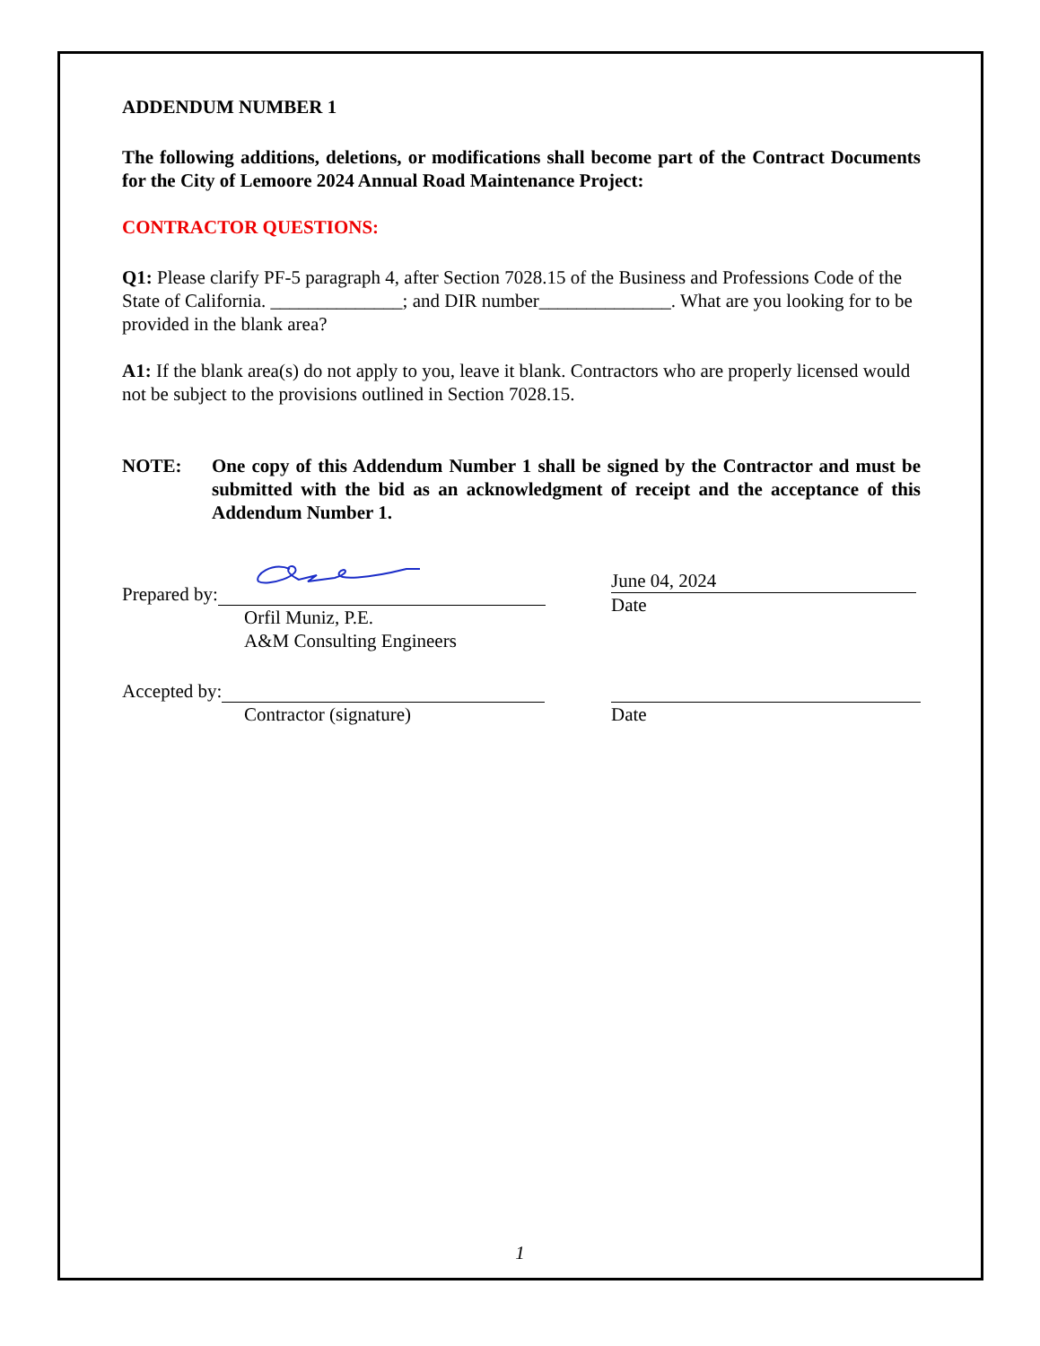ADDENDUM NUMBER 1
The following additions, deletions, or modifications shall become part of the Contract Documents for the City of Lemoore 2024 Annual Road Maintenance Project:
CONTRACTOR QUESTIONS:
Q1: Please clarify PF-5 paragraph 4, after Section 7028.15 of the Business and Professions Code of the State of California. ______________; and DIR number______________. What are you looking for to be provided in the blank area?
A1: If the blank area(s) do not apply to you, leave it blank. Contractors who are properly licensed would not be subject to the provisions outlined in Section 7028.15.
NOTE: One copy of this Addendum Number 1 shall be signed by the Contractor and must be submitted with the bid as an acknowledgment of receipt and the acceptance of this Addendum Number 1.
Prepared by:
Orfil Muniz, P.E.
A&M Consulting Engineers
June 04, 2024
Date
Accepted by:
Contractor (signature)
Date
1